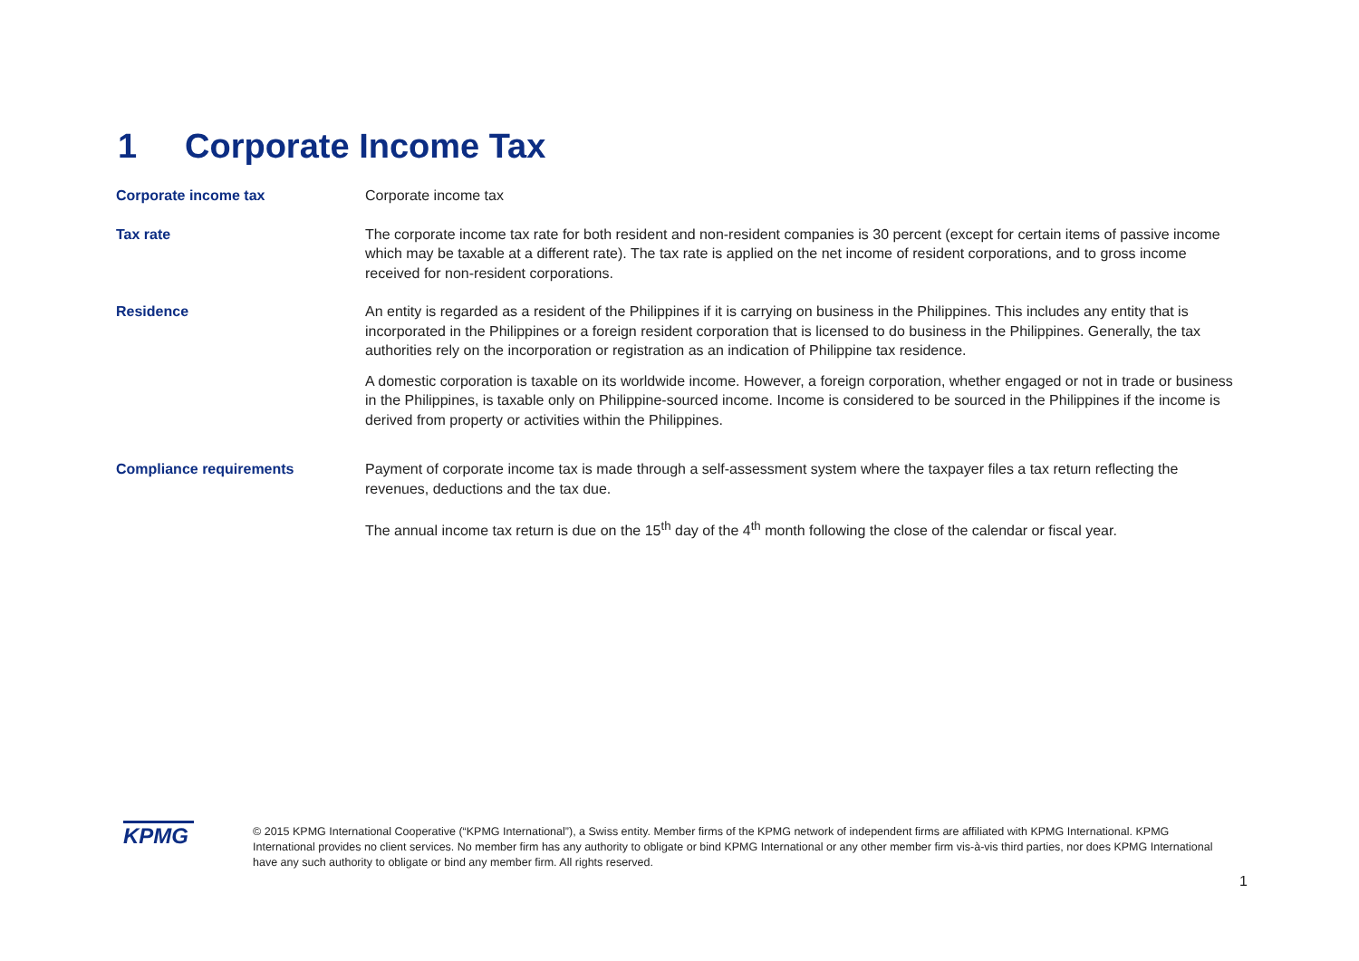1 Corporate Income Tax
| Corporate income tax | Corporate income tax |
| Tax rate | The corporate income tax rate for both resident and non-resident companies is 30 percent (except for certain items of passive income which may be taxable at a different rate). The tax rate is applied on the net income of resident corporations, and to gross income received for non-resident corporations. |
| Residence | An entity is regarded as a resident of the Philippines if it is carrying on business in the Philippines. This includes any entity that is incorporated in the Philippines or a foreign resident corporation that is licensed to do business in the Philippines. Generally, the tax authorities rely on the incorporation or registration as an indication of Philippine tax residence. A domestic corporation is taxable on its worldwide income. However, a foreign corporation, whether engaged or not in trade or business in the Philippines, is taxable only on Philippine-sourced income. Income is considered to be sourced in the Philippines if the income is derived from property or activities within the Philippines. |
| Compliance requirements | Payment of corporate income tax is made through a self-assessment system where the taxpayer files a tax return reflecting the revenues, deductions and the tax due. The annual income tax return is due on the 15<sup>th</sup> day of the 4<sup>th</sup> month following the close of the calendar or fiscal year. |
KPMG
© 2015 KPMG International Cooperative (“KPMG International”), a Swiss entity. Member firms of the KPMG network of independent firms are affiliated with KPMG International. KPMG International provides no client services. No member firm has any authority to obligate or bind KPMG International or any other member firm vis-à-vis third parties, nor does KPMG International have any such authority to obligate or bind any member firm. All rights reserved.
1